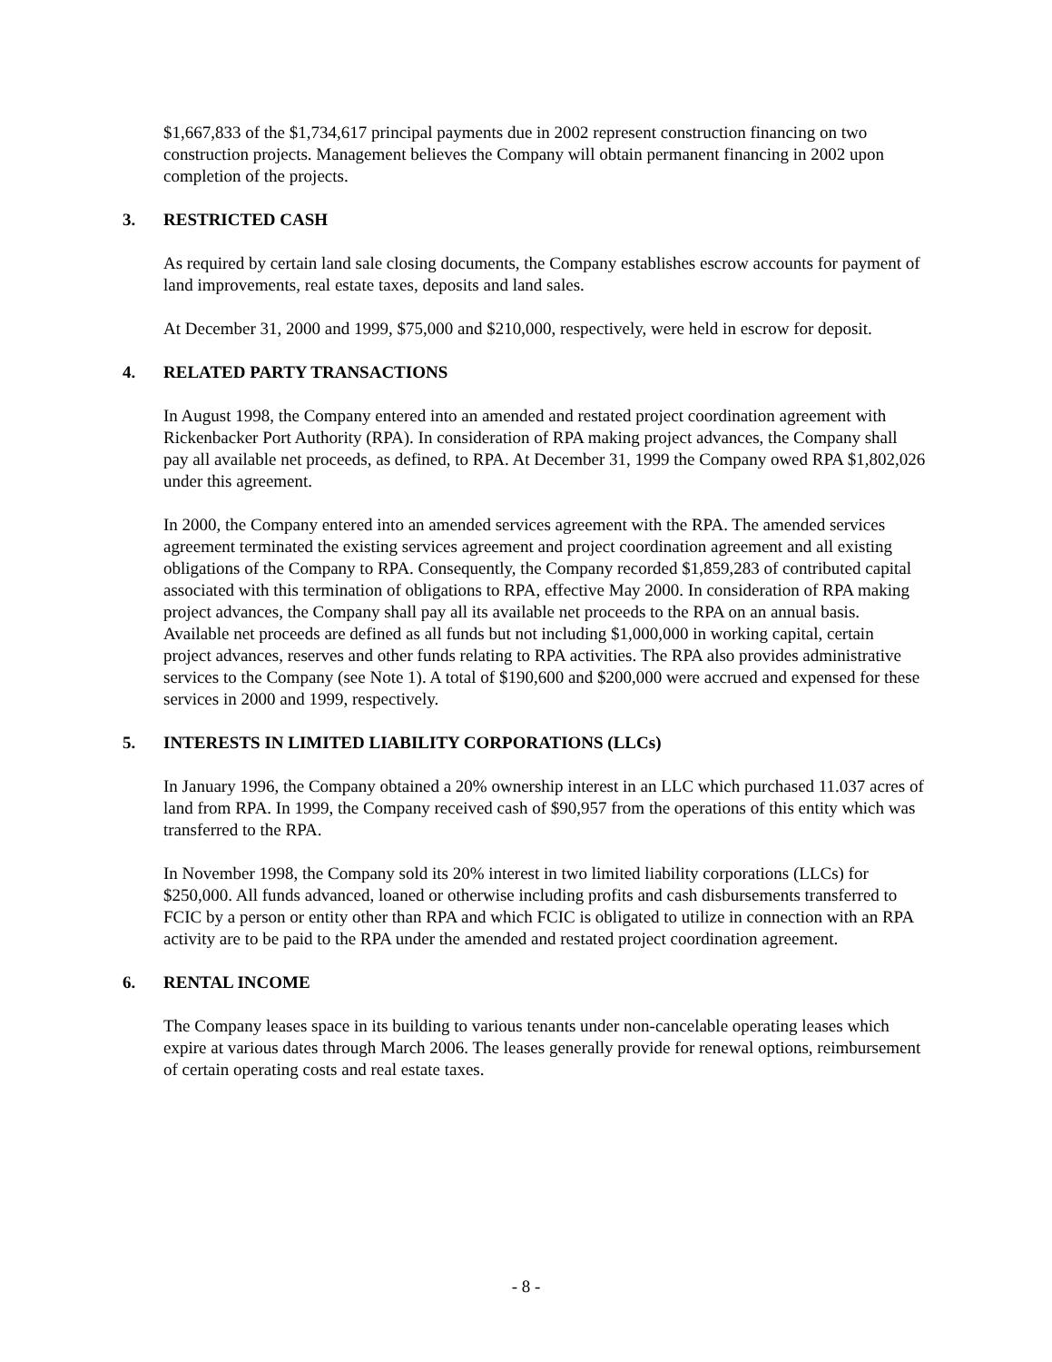$1,667,833 of the $1,734,617 principal payments due in 2002 represent construction financing on two construction projects. Management believes the Company will obtain permanent financing in 2002 upon completion of the projects.
3. RESTRICTED CASH
As required by certain land sale closing documents, the Company establishes escrow accounts for payment of land improvements, real estate taxes, deposits and land sales.
At December 31, 2000 and 1999, $75,000 and $210,000, respectively, were held in escrow for deposit.
4. RELATED PARTY TRANSACTIONS
In August 1998, the Company entered into an amended and restated project coordination agreement with Rickenbacker Port Authority (RPA). In consideration of RPA making project advances, the Company shall pay all available net proceeds, as defined, to RPA. At December 31, 1999 the Company owed RPA $1,802,026 under this agreement.
In 2000, the Company entered into an amended services agreement with the RPA. The amended services agreement terminated the existing services agreement and project coordination agreement and all existing obligations of the Company to RPA. Consequently, the Company recorded $1,859,283 of contributed capital associated with this termination of obligations to RPA, effective May 2000. In consideration of RPA making project advances, the Company shall pay all its available net proceeds to the RPA on an annual basis. Available net proceeds are defined as all funds but not including $1,000,000 in working capital, certain project advances, reserves and other funds relating to RPA activities. The RPA also provides administrative services to the Company (see Note 1). A total of $190,600 and $200,000 were accrued and expensed for these services in 2000 and 1999, respectively.
5. INTERESTS IN LIMITED LIABILITY CORPORATIONS (LLCs)
In January 1996, the Company obtained a 20% ownership interest in an LLC which purchased 11.037 acres of land from RPA. In 1999, the Company received cash of $90,957 from the operations of this entity which was transferred to the RPA.
In November 1998, the Company sold its 20% interest in two limited liability corporations (LLCs) for $250,000. All funds advanced, loaned or otherwise including profits and cash disbursements transferred to FCIC by a person or entity other than RPA and which FCIC is obligated to utilize in connection with an RPA activity are to be paid to the RPA under the amended and restated project coordination agreement.
6. RENTAL INCOME
The Company leases space in its building to various tenants under non-cancelable operating leases which expire at various dates through March 2006. The leases generally provide for renewal options, reimbursement of certain operating costs and real estate taxes.
- 8 -